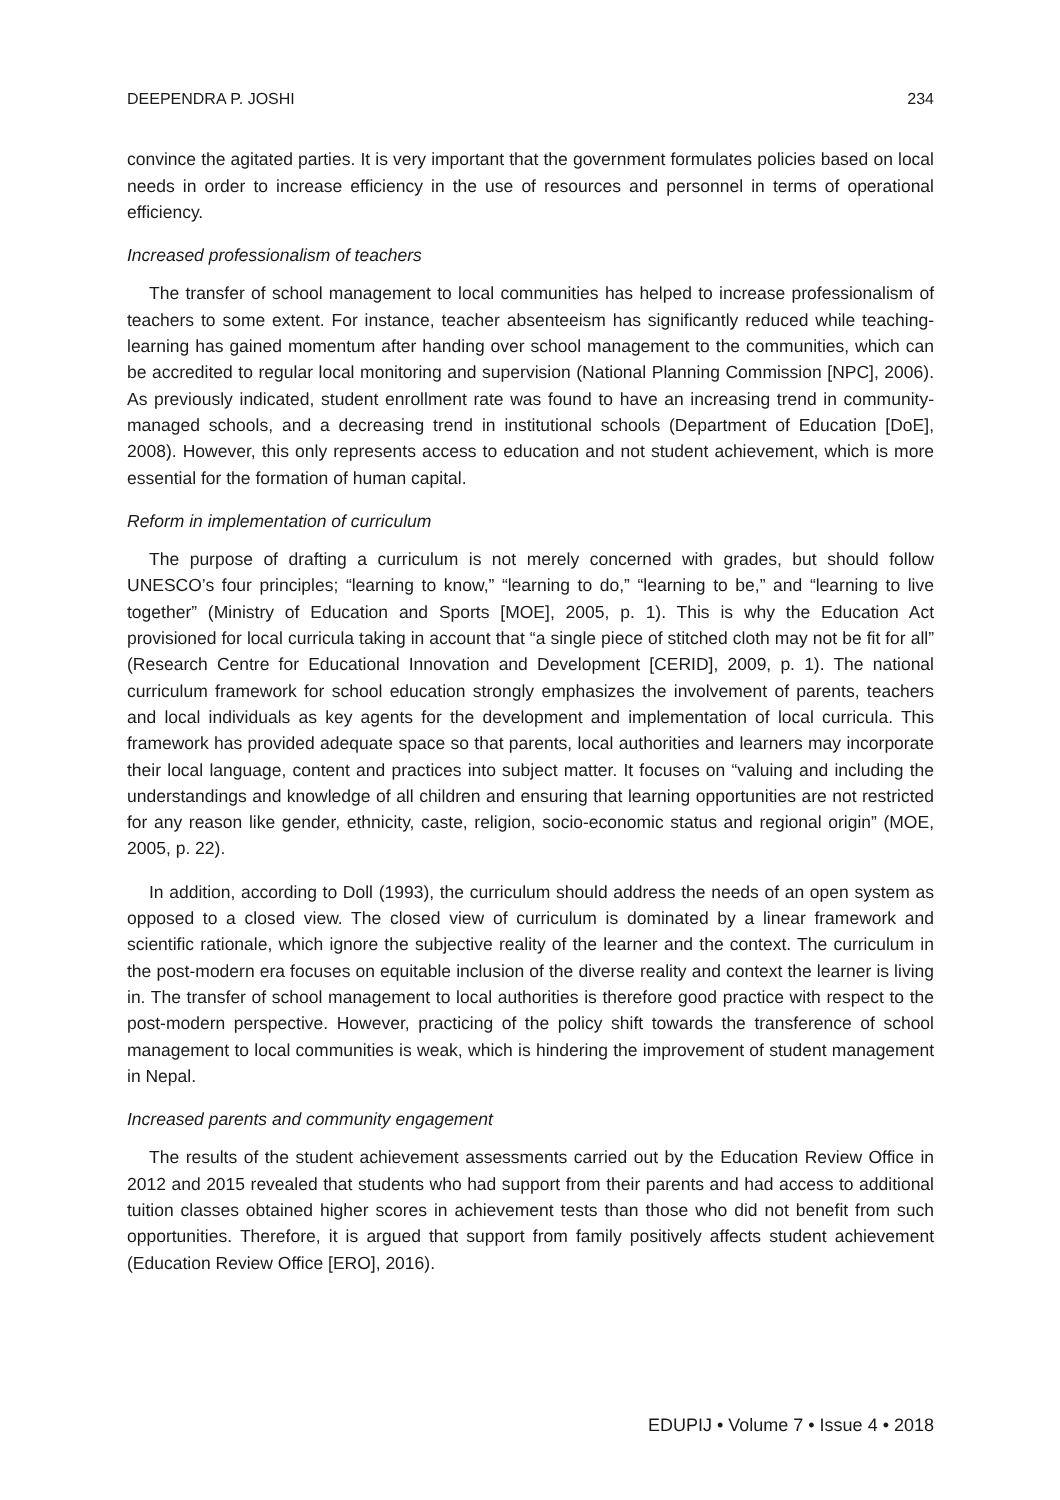DEEPENDRA P. JOSHI 234
convince the agitated parties. It is very important that the government formulates policies based on local needs in order to increase efficiency in the use of resources and personnel in terms of operational efficiency.
Increased professionalism of teachers
The transfer of school management to local communities has helped to increase professionalism of teachers to some extent. For instance, teacher absenteeism has significantly reduced while teaching-learning has gained momentum after handing over school management to the communities, which can be accredited to regular local monitoring and supervision (National Planning Commission [NPC], 2006). As previously indicated, student enrollment rate was found to have an increasing trend in community-managed schools, and a decreasing trend in institutional schools (Department of Education [DoE], 2008). However, this only represents access to education and not student achievement, which is more essential for the formation of human capital.
Reform in implementation of curriculum
The purpose of drafting a curriculum is not merely concerned with grades, but should follow UNESCO’s four principles; “learning to know,” “learning to do,” “learning to be,” and “learning to live together” (Ministry of Education and Sports [MOE], 2005, p. 1). This is why the Education Act provisioned for local curricula taking in account that “a single piece of stitched cloth may not be fit for all” (Research Centre for Educational Innovation and Development [CERID], 2009, p. 1). The national curriculum framework for school education strongly emphasizes the involvement of parents, teachers and local individuals as key agents for the development and implementation of local curricula. This framework has provided adequate space so that parents, local authorities and learners may incorporate their local language, content and practices into subject matter. It focuses on “valuing and including the understandings and knowledge of all children and ensuring that learning opportunities are not restricted for any reason like gender, ethnicity, caste, religion, socio-economic status and regional origin” (MOE, 2005, p. 22).
In addition, according to Doll (1993), the curriculum should address the needs of an open system as opposed to a closed view. The closed view of curriculum is dominated by a linear framework and scientific rationale, which ignore the subjective reality of the learner and the context. The curriculum in the post-modern era focuses on equitable inclusion of the diverse reality and context the learner is living in. The transfer of school management to local authorities is therefore good practice with respect to the post-modern perspective. However, practicing of the policy shift towards the transference of school management to local communities is weak, which is hindering the improvement of student management in Nepal.
Increased parents and community engagement
The results of the student achievement assessments carried out by the Education Review Office in 2012 and 2015 revealed that students who had support from their parents and had access to additional tuition classes obtained higher scores in achievement tests than those who did not benefit from such opportunities. Therefore, it is argued that support from family positively affects student achievement (Education Review Office [ERO], 2016).
EDUPIJ • Volume 7 • Issue 4 • 2018